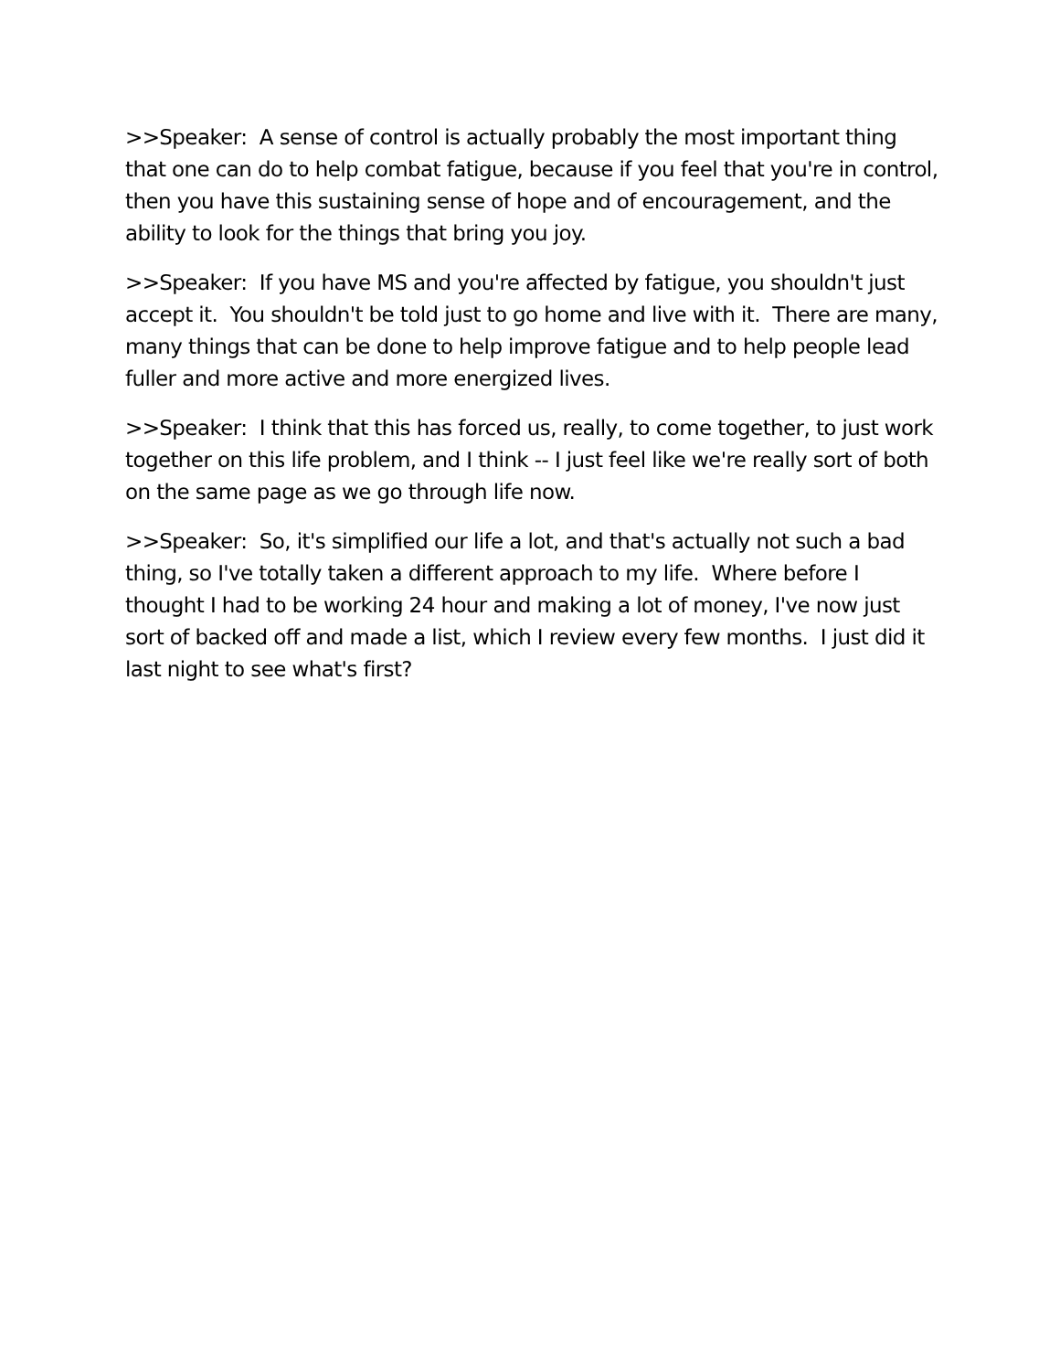>>Speaker: A sense of control is actually probably the most important thing that one can do to help combat fatigue, because if you feel that you're in control, then you have this sustaining sense of hope and of encouragement, and the ability to look for the things that bring you joy.
>>Speaker: If you have MS and you're affected by fatigue, you shouldn't just accept it. You shouldn't be told just to go home and live with it. There are many, many things that can be done to help improve fatigue and to help people lead fuller and more active and more energized lives.
>>Speaker: I think that this has forced us, really, to come together, to just work together on this life problem, and I think -- I just feel like we're really sort of both on the same page as we go through life now.
>>Speaker: So, it's simplified our life a lot, and that's actually not such a bad thing, so I've totally taken a different approach to my life. Where before I thought I had to be working 24 hour and making a lot of money, I've now just sort of backed off and made a list, which I review every few months. I just did it last night to see what's first?